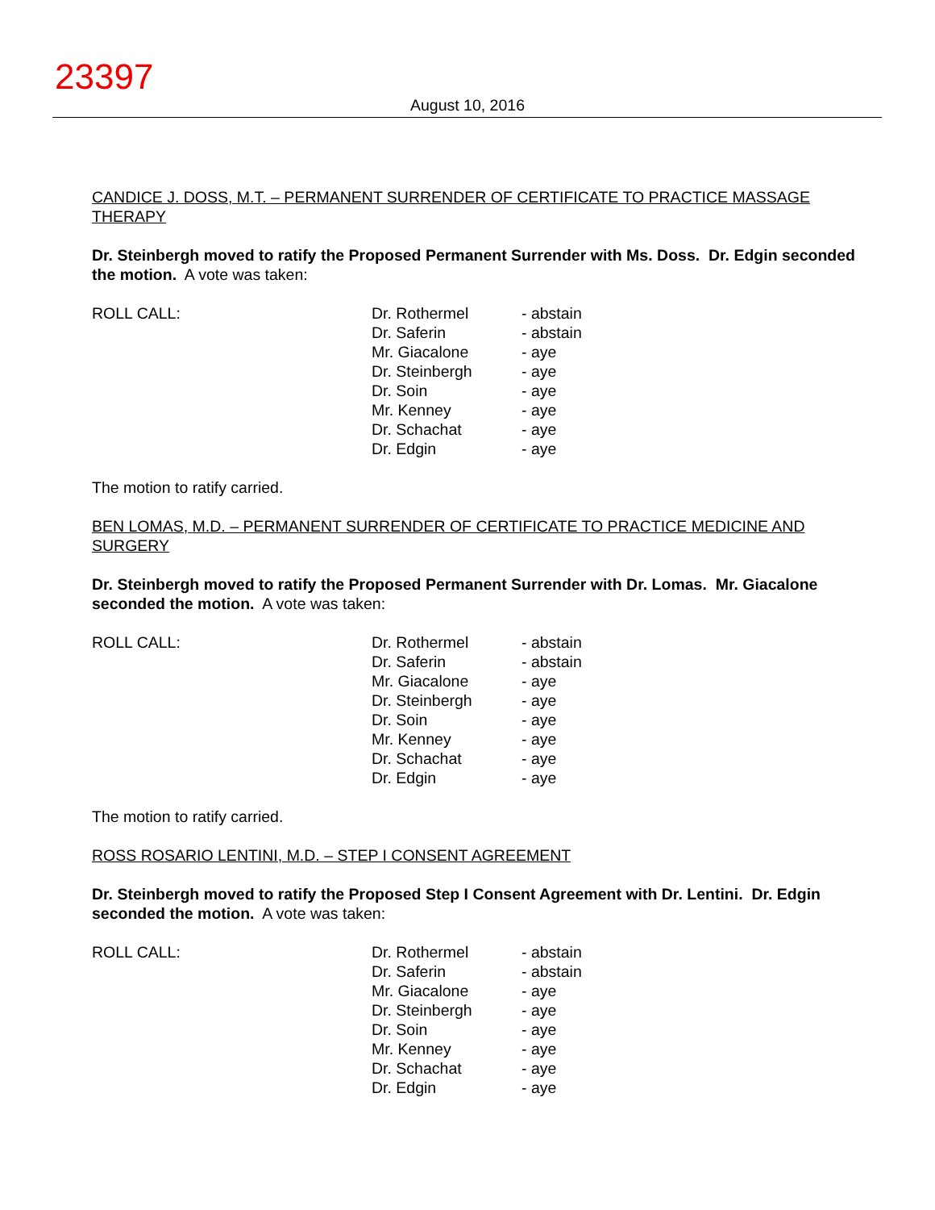23397
August 10, 2016
CANDICE J. DOSS, M.T. – PERMANENT SURRENDER OF CERTIFICATE TO PRACTICE MASSAGE THERAPY
Dr. Steinbergh moved to ratify the Proposed Permanent Surrender with Ms. Doss. Dr. Edgin seconded the motion. A vote was taken:
| ROLL CALL: | Dr. Rothermel | - abstain |
| | Dr. Saferin | - abstain |
| | Mr. Giacalone | - aye |
| | Dr. Steinbergh | - aye |
| | Dr. Soin | - aye |
| | Mr. Kenney | - aye |
| | Dr. Schachat | - aye |
| | Dr. Edgin | - aye |
The motion to ratify carried.
BEN LOMAS, M.D. – PERMANENT SURRENDER OF CERTIFICATE TO PRACTICE MEDICINE AND SURGERY
Dr. Steinbergh moved to ratify the Proposed Permanent Surrender with Dr. Lomas. Mr. Giacalone seconded the motion. A vote was taken:
| ROLL CALL: | Dr. Rothermel | - abstain |
| | Dr. Saferin | - abstain |
| | Mr. Giacalone | - aye |
| | Dr. Steinbergh | - aye |
| | Dr. Soin | - aye |
| | Mr. Kenney | - aye |
| | Dr. Schachat | - aye |
| | Dr. Edgin | - aye |
The motion to ratify carried.
ROSS ROSARIO LENTINI, M.D. – STEP I CONSENT AGREEMENT
Dr. Steinbergh moved to ratify the Proposed Step I Consent Agreement with Dr. Lentini. Dr. Edgin seconded the motion. A vote was taken:
| ROLL CALL: | Dr. Rothermel | - abstain |
| | Dr. Saferin | - abstain |
| | Mr. Giacalone | - aye |
| | Dr. Steinbergh | - aye |
| | Dr. Soin | - aye |
| | Mr. Kenney | - aye |
| | Dr. Schachat | - aye |
| | Dr. Edgin | - aye |